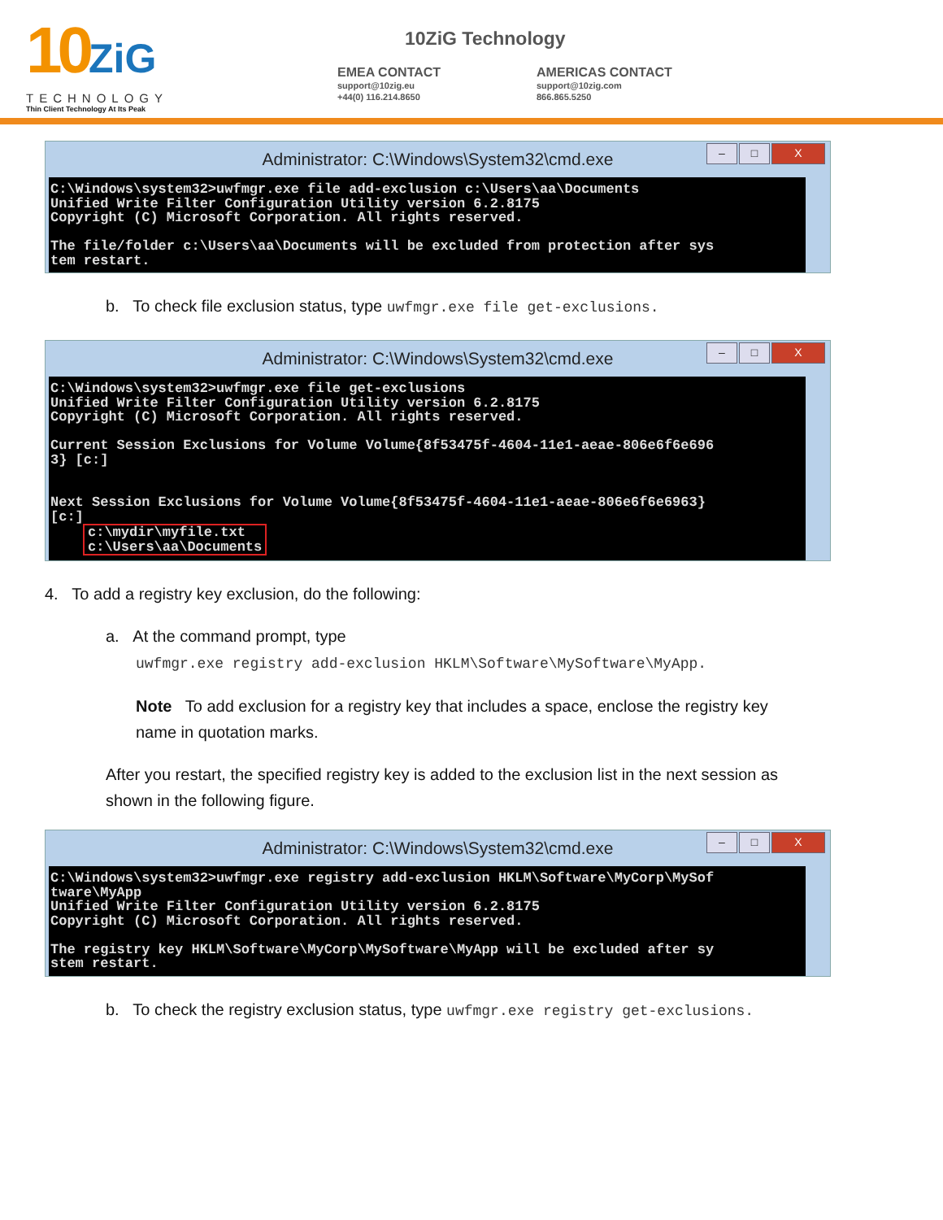10ZiG
TECHNOLOGY
Thin Client Technology At Its Peak
10ZiG Technology
EMEA CONTACT
support@10zig.eu
+44(0) 116.214.8650
AMERICAS CONTACT
support@10zig.com
866.865.5250
Administrator: C:\Windows\System32\cmd.exe
– □ X
C:\Windows\system32>uwfmgr.exe file add-exclusion c:\Users\aa\Documents
Unified Write Filter Configuration Utility version 6.2.8175
Copyright (C) Microsoft Corporation. All rights reserved.

The file/folder c:\Users\aa\Documents will be excluded from protection after sys
tem restart.
b. To check file exclusion status, type uwfmgr.exe file get-exclusions.
Administrator: C:\Windows\System32\cmd.exe
– □ X
C:\Windows\system32>uwfmgr.exe file get-exclusions
Unified Write Filter Configuration Utility version 6.2.8175
Copyright (C) Microsoft Corporation. All rights reserved.

Current Session Exclusions for Volume Volume{8f53475f-4604-11e1-aeae-806e6f6e696
3} [c:]


Next Session Exclusions for Volume Volume{8f53475f-4604-11e1-aeae-806e6f6e6963}
[c:]
c:\mydir\myfile.txt
c:\Users\aa\Documents
4. To add a registry key exclusion, do the following:
a. At the command prompt, type
uwfmgr.exe registry add-exclusion HKLM\Software\MySoftware\MyApp.
Note To add exclusion for a registry key that includes a space, enclose the registry key name in quotation marks.
After you restart, the specified registry key is added to the exclusion list in the next session as shown in the following figure.
Administrator: C:\Windows\System32\cmd.exe
– □ X
C:\Windows\system32>uwfmgr.exe registry add-exclusion HKLM\Software\MyCorp\MySof
tware\MyApp
Unified Write Filter Configuration Utility version 6.2.8175
Copyright (C) Microsoft Corporation. All rights reserved.

The registry key HKLM\Software\MyCorp\MySoftware\MyApp will be excluded after sy
stem restart.
b. To check the registry exclusion status, type uwfmgr.exe registry get-exclusions.